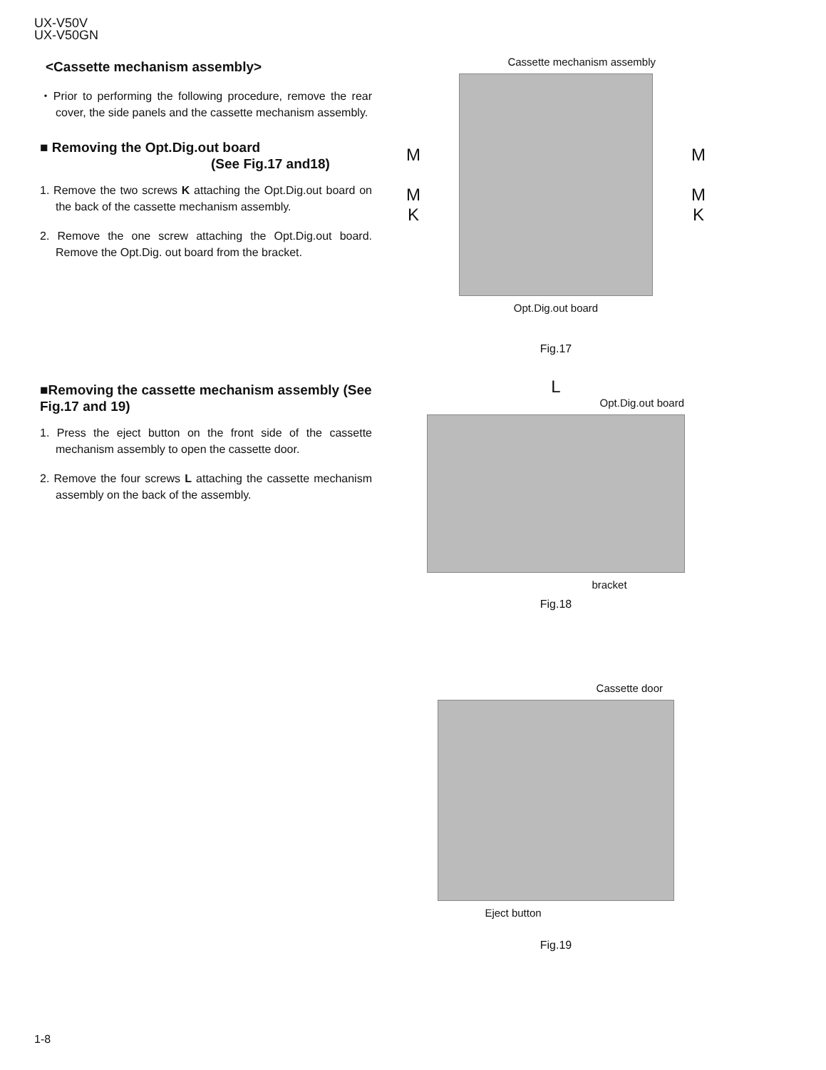UX-V50V
UX-V50GN
<Cassette mechanism assembly>
・Prior to performing the following procedure, remove the rear cover, the side panels and the cassette mechanism assembly.
■ Removing the Opt.Dig.out board
(See Fig.17 and18)
1. Remove the two screws K attaching the Opt.Dig.out board on the back of the cassette mechanism assembly.
2. Remove the one screw attaching the Opt.Dig.out board. Remove the Opt.Dig. out board from the bracket.
■Removing the cassette mechanism assembly (See Fig.17 and 19)
1. Press the eject button on the front side of the cassette mechanism assembly to open the cassette door.
2. Remove the four screws L attaching the cassette mechanism assembly on the back of the assembly.
Cassette mechanism assembly
M
M
K
M
M
K
Opt.Dig.out board
Fig.17
L
Opt.Dig.out board
bracket
Fig.18
Cassette door
Eject button
Fig.19
1-8